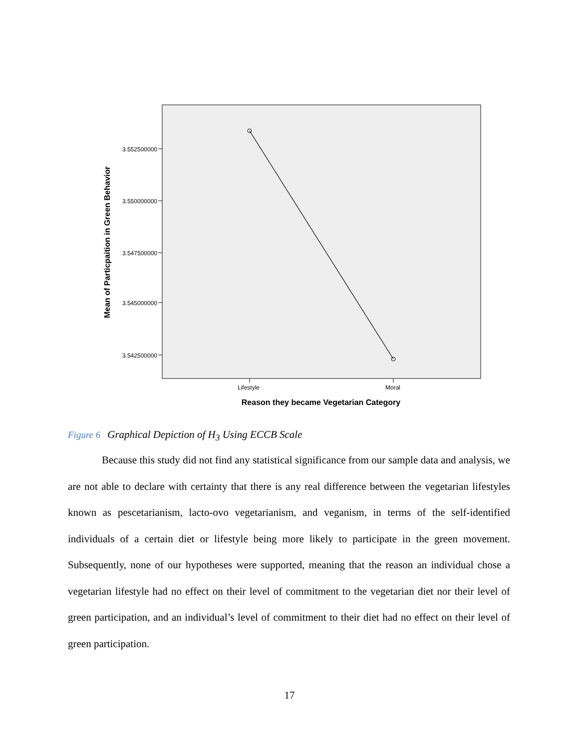3.552500000
3.550000000
3.547500000
3.545000000
3.542500000
Lifestyle
Moral
Reason they became Vegetarian Category
Mean of Particpaition in Green Behavior
Figure 6 Graphical Depiction of H<sub>3</sub> Using ECCB Scale
Because this study did not find any statistical significance from our sample data and analysis, we are not able to declare with certainty that there is any real difference between the vegetarian lifestyles known as pescetarianism, lacto-ovo vegetarianism, and veganism, in terms of the self-identified individuals of a certain diet or lifestyle being more likely to participate in the green movement. Subsequently, none of our hypotheses were supported, meaning that the reason an individual chose a vegetarian lifestyle had no effect on their level of commitment to the vegetarian diet nor their level of green participation, and an individual’s level of commitment to their diet had no effect on their level of green participation.
17